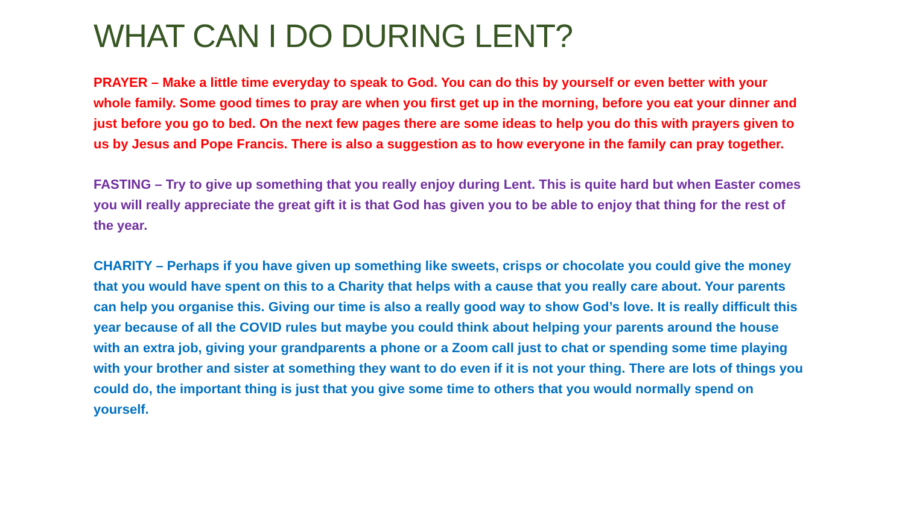WHAT CAN I DO DURING LENT?
PRAYER – Make a little time everyday to speak to God. You can do this by yourself or even better with your whole family. Some good times to pray are when you first get up in the morning, before you eat your dinner and just before you go to bed. On the next few pages there are some ideas to help you do this with prayers given to us by Jesus and Pope Francis. There is also a suggestion as to how everyone in the family can pray together.
FASTING – Try to give up something that you really enjoy during Lent. This is quite hard but when Easter comes you will really appreciate the great gift it is that God has given you to be able to enjoy that thing for the rest of the year.
CHARITY – Perhaps if you have given up something like sweets, crisps or chocolate you could give the money that you would have spent on this to a Charity that helps with a cause that you really care about. Your parents can help you organise this. Giving our time is also a really good way to show God’s love. It is really difficult this year because of all the COVID rules but maybe you could think about helping your parents around the house with an extra job, giving your grandparents a phone or a Zoom call just to chat or spending some time playing with your brother and sister at something they want to do even if it is not your thing. There are lots of things you could do, the important thing is just that you give some time to others that you would normally spend on yourself.